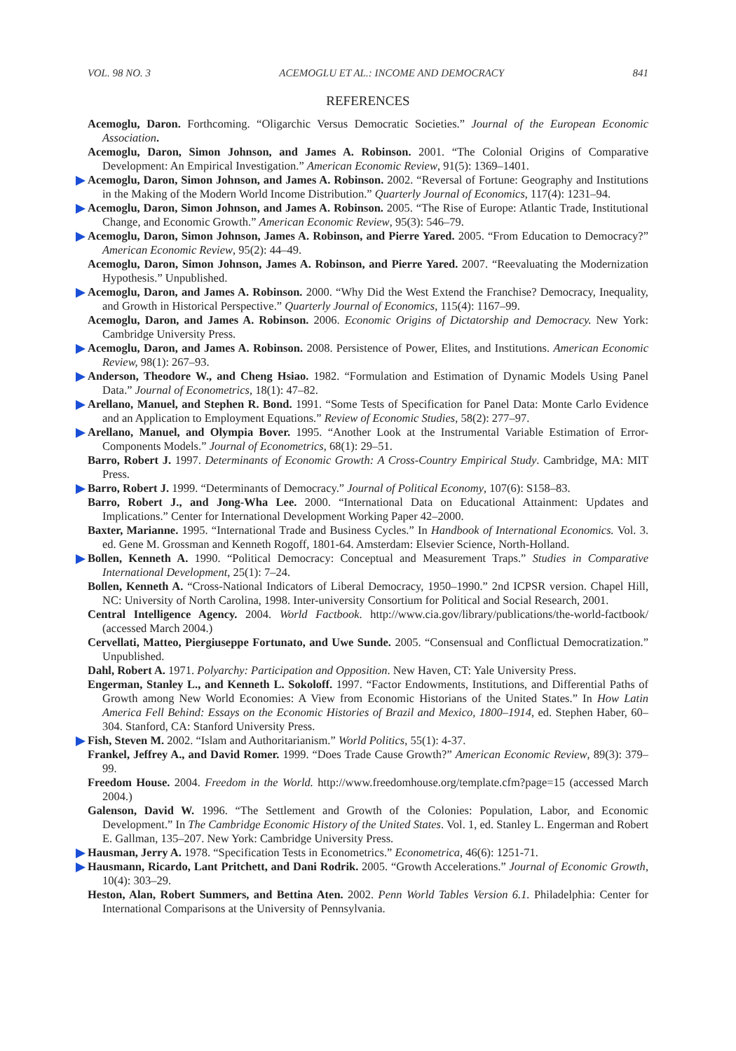VOL. 98 NO. 3 ACEMOGLU ET AL.: INCOME AND DEMOCRACY 841
REFERENCES
Acemoglu, Daron. Forthcoming. “Oligarchic Versus Democratic Societies.” Journal of the European Economic Association.
Acemoglu, Daron, Simon Johnson, and James A. Robinson. 2001. “The Colonial Origins of Comparative Development: An Empirical Investigation.” American Economic Review, 91(5): 1369–1401.
Acemoglu, Daron, Simon Johnson, and James A. Robinson. 2002. “Reversal of Fortune: Geography and Institutions in the Making of the Modern World Income Distribution.” Quarterly Journal of Economics, 117(4): 1231–94.
Acemoglu, Daron, Simon Johnson, and James A. Robinson. 2005. “The Rise of Europe: Atlantic Trade, Institutional Change, and Economic Growth.” American Economic Review, 95(3): 546–79.
Acemoglu, Daron, Simon Johnson, James A. Robinson, and Pierre Yared. 2005. “From Education to Democracy?” American Economic Review, 95(2): 44–49.
Acemoglu, Daron, Simon Johnson, James A. Robinson, and Pierre Yared. 2007. “Reevaluating the Modernization Hypothesis.” Unpublished.
Acemoglu, Daron, and James A. Robinson. 2000. “Why Did the West Extend the Franchise? Democracy, Inequality, and Growth in Historical Perspective.” Quarterly Journal of Economics, 115(4): 1167–99.
Acemoglu, Daron, and James A. Robinson. 2006. Economic Origins of Dictatorship and Democracy. New York: Cambridge University Press.
Acemoglu, Daron, and James A. Robinson. 2008. Persistence of Power, Elites, and Institutions. American Economic Review, 98(1): 267–93.
Anderson, Theodore W., and Cheng Hsiao. 1982. “Formulation and Estimation of Dynamic Models Using Panel Data.” Journal of Econometrics, 18(1): 47–82.
Arellano, Manuel, and Stephen R. Bond. 1991. “Some Tests of Specification for Panel Data: Monte Carlo Evidence and an Application to Employment Equations.” Review of Economic Studies, 58(2): 277–97.
Arellano, Manuel, and Olympia Bover. 1995. “Another Look at the Instrumental Variable Estimation of Error-Components Models.” Journal of Econometrics, 68(1): 29–51.
Barro, Robert J. 1997. Determinants of Economic Growth: A Cross-Country Empirical Study. Cambridge, MA: MIT Press.
Barro, Robert J. 1999. “Determinants of Democracy.” Journal of Political Economy, 107(6): S158–83.
Barro, Robert J., and Jong-Wha Lee. 2000. “International Data on Educational Attainment: Updates and Implications.” Center for International Development Working Paper 42–2000.
Baxter, Marianne. 1995. “International Trade and Business Cycles.” In Handbook of International Economics. Vol. 3. ed. Gene M. Grossman and Kenneth Rogoff, 1801-64. Amsterdam: Elsevier Science, North-Holland.
Bollen, Kenneth A. 1990. “Political Democracy: Conceptual and Measurement Traps.” Studies in Comparative International Development, 25(1): 7–24.
Bollen, Kenneth A. “Cross-National Indicators of Liberal Democracy, 1950–1990.” 2nd ICPSR version. Chapel Hill, NC: University of North Carolina, 1998. Inter-university Consortium for Political and Social Research, 2001.
Central Intelligence Agency. 2004. World Factbook. http://www.cia.gov/library/publications/the-world-factbook/ (accessed March 2004.)
Cervellati, Matteo, Piergiuseppe Fortunato, and Uwe Sunde. 2005. “Consensual and Conflictual Democratization.” Unpublished.
Dahl, Robert A. 1971. Polyarchy: Participation and Opposition. New Haven, CT: Yale University Press.
Engerman, Stanley L., and Kenneth L. Sokoloff. 1997. “Factor Endowments, Institutions, and Differential Paths of Growth among New World Economies: A View from Economic Historians of the United States.” In How Latin America Fell Behind: Essays on the Economic Histories of Brazil and Mexico, 1800–1914, ed. Stephen Haber, 60–304. Stanford, CA: Stanford University Press.
Fish, Steven M. 2002. “Islam and Authoritarianism.” World Politics, 55(1): 4-37.
Frankel, Jeffrey A., and David Romer. 1999. “Does Trade Cause Growth?” American Economic Review, 89(3): 379–99.
Freedom House. 2004. Freedom in the World. http://www.freedomhouse.org/template.cfm?page=15 (accessed March 2004.)
Galenson, David W. 1996. “The Settlement and Growth of the Colonies: Population, Labor, and Economic Development.” In The Cambridge Economic History of the United States. Vol. 1, ed. Stanley L. Engerman and Robert E. Gallman, 135–207. New York: Cambridge University Press.
Hausman, Jerry A. 1978. “Specification Tests in Econometrics.” Econometrica, 46(6): 1251-71.
Hausmann, Ricardo, Lant Pritchett, and Dani Rodrik. 2005. “Growth Accelerations.” Journal of Economic Growth, 10(4): 303–29.
Heston, Alan, Robert Summers, and Bettina Aten. 2002. Penn World Tables Version 6.1. Philadelphia: Center for International Comparisons at the University of Pennsylvania.